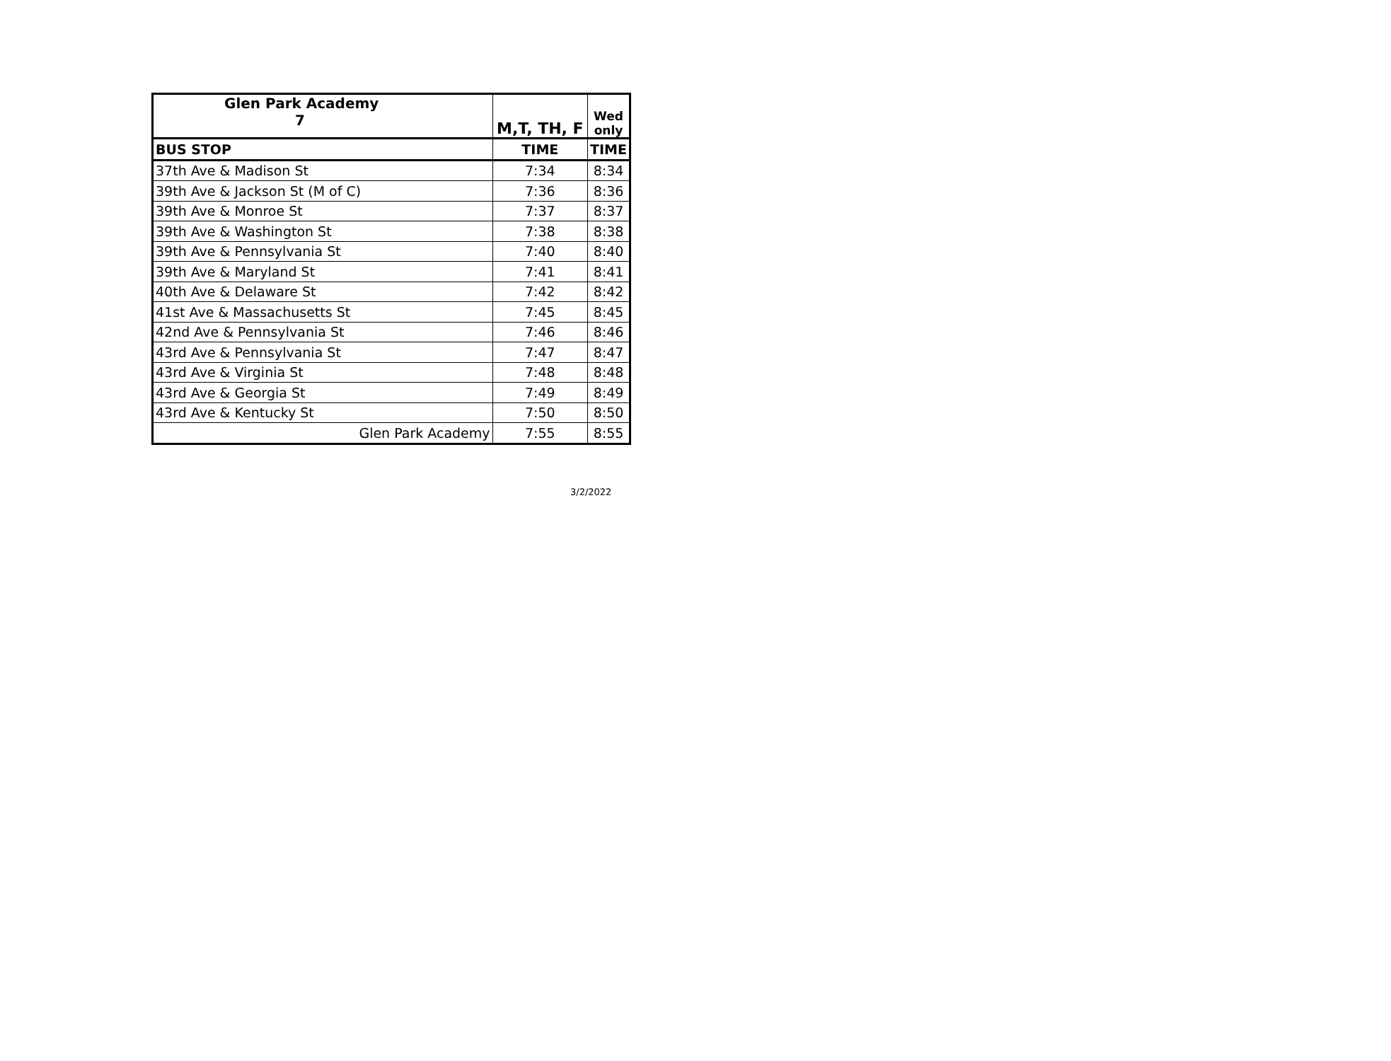| Glen Park Academy 7 | M,T, TH, F | Wed only |
| BUS STOP | TIME | TIME |
| 37th Ave & Madison St | 7:34 | 8:34 |
| 39th Ave & Jackson St (M of C) | 7:36 | 8:36 |
| 39th Ave & Monroe St | 7:37 | 8:37 |
| 39th Ave & Washington St | 7:38 | 8:38 |
| 39th Ave & Pennsylvania St | 7:40 | 8:40 |
| 39th Ave & Maryland St | 7:41 | 8:41 |
| 40th Ave & Delaware St | 7:42 | 8:42 |
| 41st Ave & Massachusetts St | 7:45 | 8:45 |
| 42nd Ave & Pennsylvania St | 7:46 | 8:46 |
| 43rd Ave & Pennsylvania St | 7:47 | 8:47 |
| 43rd Ave & Virginia St | 7:48 | 8:48 |
| 43rd Ave & Georgia St | 7:49 | 8:49 |
| 43rd Ave & Kentucky St | 7:50 | 8:50 |
| Glen Park Academy | 7:55 | 8:55 |
3/2/2022